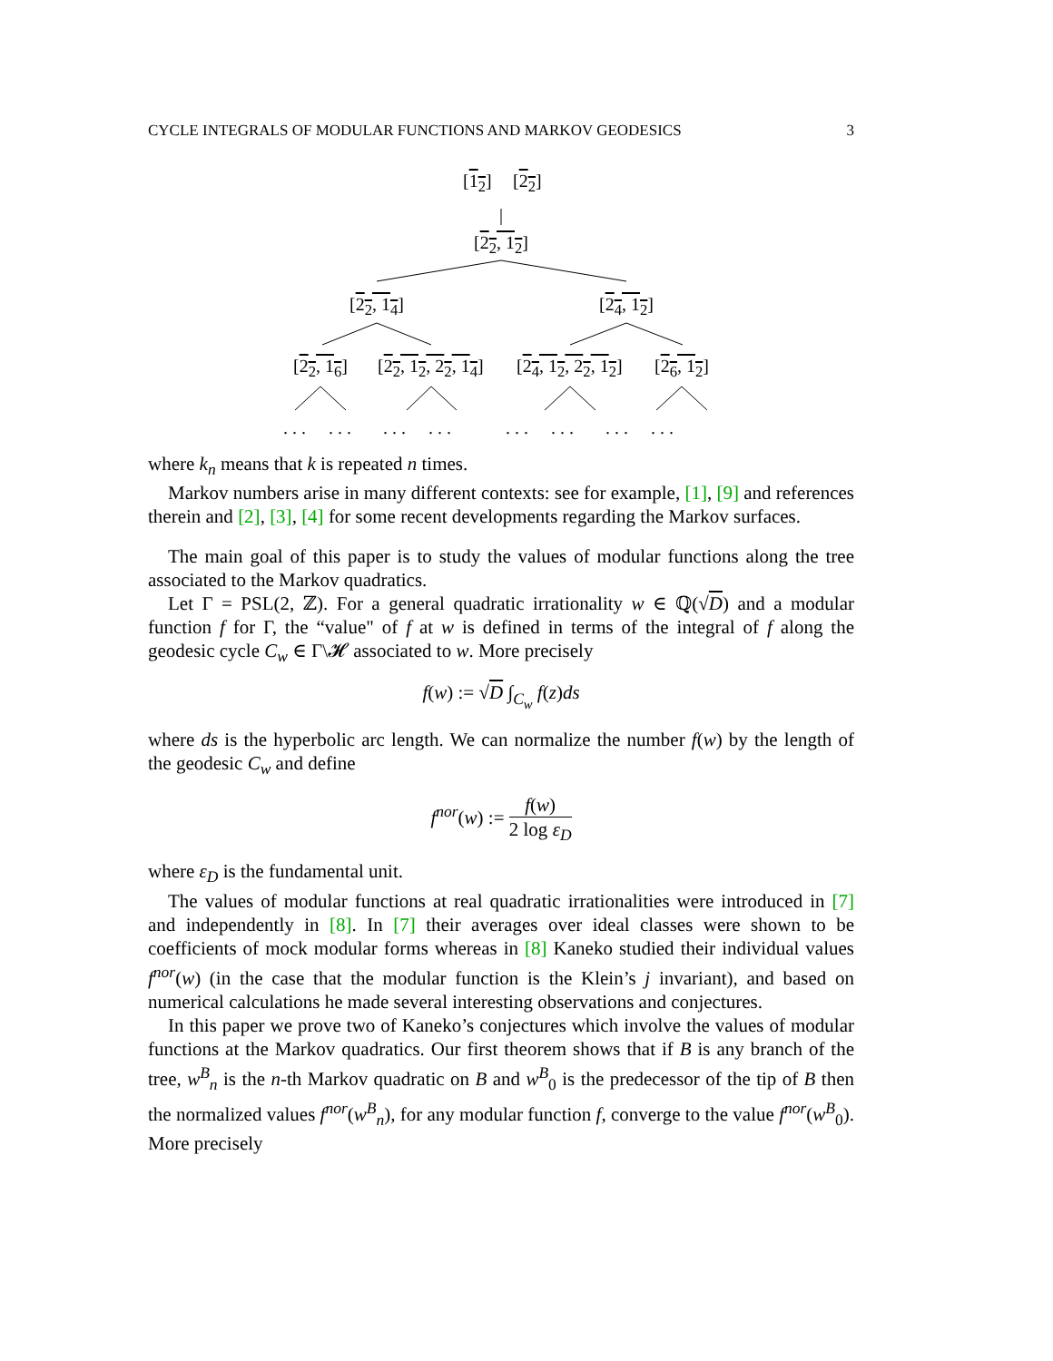CYCLE INTEGRALS OF MODULAR FUNCTIONS AND MARKOV GEODESICS 3
[1<sub>2</sub>] [2<sub>2</sub>]
[2<sub>2</sub>, 1<sub>2</sub>]
[2<sub>2</sub>, 1<sub>4</sub>] [2<sub>4</sub>, 1<sub>2</sub>]
[2<sub>2</sub>, 1<sub>6</sub>] [2<sub>2</sub>, 1<sub>2</sub>, 2<sub>2</sub>, 1<sub>4</sub>] [2<sub>4</sub>, 1<sub>2</sub>, 2<sub>2</sub>, 1<sub>2</sub>] [2<sub>6</sub>, 1<sub>2</sub>]
. . . . . . . . . . . . . . . . . . . . . . . .
where k<sub>n</sub> means that k is repeated n times.
Markov numbers arise in many different contexts: see for example, [1], [9] and references therein and [2], [3], [4] for some recent developments regarding the Markov surfaces.
The main goal of this paper is to study the values of modular functions along the tree associated to the Markov quadratics.
Let Γ = PSL(2, ℤ). For a general quadratic irrationality w ∈ ℚ(√D) and a modular function f for Γ, the “value" of f at w is defined in terms of the integral of f along the geodesic cycle C<sub>w</sub> ∈ Γ\𝓗 associated to w. More precisely
f(w) := √D ∫<sub>C<sub>w</sub></sub> f(z)ds
where ds is the hyperbolic arc length. We can normalize the number f(w) by the length of the geodesic C<sub>w</sub> and define
f<sup>nor</sup>(w) := f(w) 2 log ε<sub>D</sub>
where ε<sub>D</sub> is the fundamental unit.
The values of modular functions at real quadratic irrationalities were introduced in [7] and independently in [8]. In [7] their averages over ideal classes were shown to be coefficients of mock modular forms whereas in [8] Kaneko studied their individual values f<sup>nor</sup>(w) (in the case that the modular function is the Klein’s j invariant), and based on numerical calculations he made several interesting observations and conjectures.
In this paper we prove two of Kaneko’s conjectures which involve the values of modular functions at the Markov quadratics. Our first theorem shows that if B is any branch of the tree, w<sup>B</sup><sub>n</sub> is the n-th Markov quadratic on B and w<sup>B</sup><sub>0</sub> is the predecessor of the tip of B then the normalized values f<sup>nor</sup>(w<sup>B</sup><sub>n</sub>), for any modular function f, converge to the value f<sup>nor</sup>(w<sup>B</sup><sub>0</sub>). More precisely